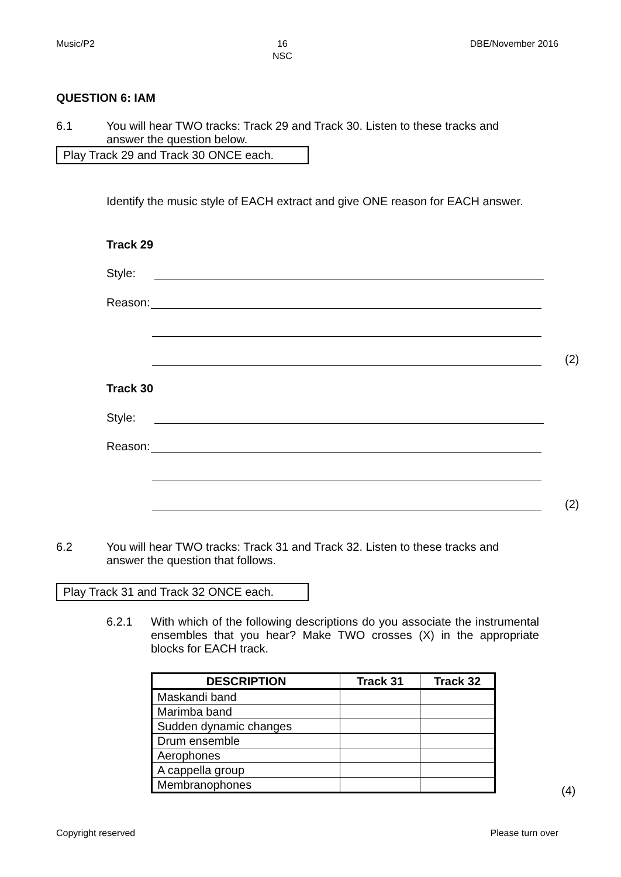Music/P2 16
NSC DBE/November 2016
QUESTION 6: IAM
6.1 You will hear TWO tracks: Track 29 and Track 30. Listen to these tracks and answer the question below.
Play Track 29 and Track 30 ONCE each.
Identify the music style of EACH extract and give ONE reason for EACH answer.
Track 29
Style:
Reason:
(2)
Track 30
Style:
Reason:
(2)
6.2 You will hear TWO tracks: Track 31 and Track 32. Listen to these tracks and answer the question that follows.
Play Track 31 and Track 32 ONCE each.
6.2.1 With which of the following descriptions do you associate the instrumental ensembles that you hear? Make TWO crosses (X) in the appropriate blocks for EACH track.
| DESCRIPTION | Track 31 | Track 32 |
| --- | --- | --- |
| Maskandi band | | |
| Marimba band | | |
| Sudden dynamic changes | | |
| Drum ensemble | | |
| Aerophones | | |
| A cappella group | | |
| Membranophones | | |
(4)
Copyright reserved Please turn over